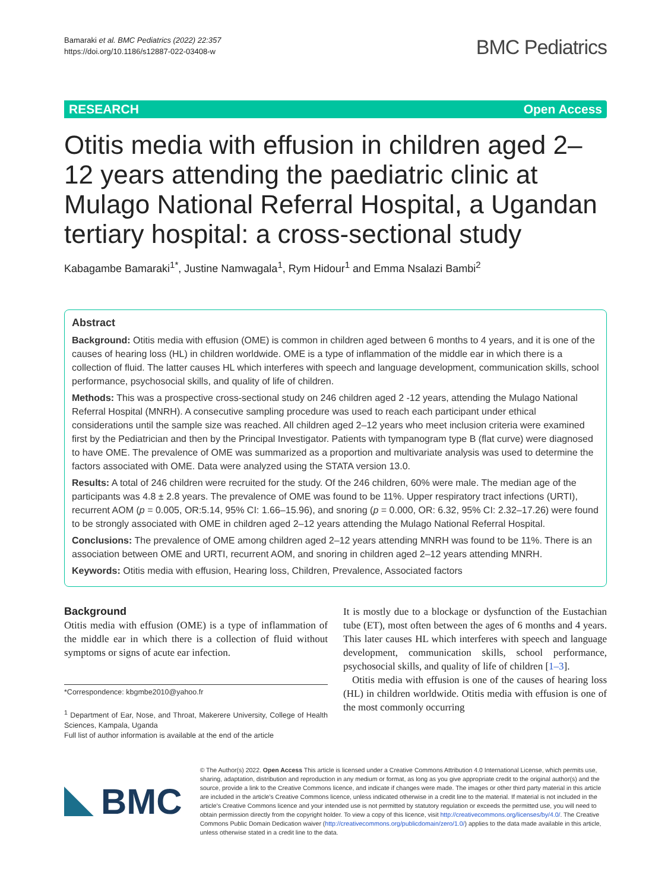Bamaraki et al. BMC Pediatrics (2022) 22:357
https://doi.org/10.1186/s12887-022-03408-w
BMC Pediatrics
RESEARCH Open Access
Otitis media with effusion in children aged 2–12 years attending the paediatric clinic at Mulago National Referral Hospital, a Ugandan tertiary hospital: a cross-sectional study
Kabagambe Bamaraki<sup>1*</sup>, Justine Namwagala<sup>1</sup>, Rym Hidour<sup>1</sup> and Emma Nsalazi Bambi<sup>2</sup>
Abstract
Background: Otitis media with effusion (OME) is common in children aged between 6 months to 4 years, and it is one of the causes of hearing loss (HL) in children worldwide. OME is a type of inflammation of the middle ear in which there is a collection of fluid. The latter causes HL which interferes with speech and language development, communication skills, school performance, psychosocial skills, and quality of life of children.
Methods: This was a prospective cross-sectional study on 246 children aged 2 -12 years, attending the Mulago National Referral Hospital (MNRH). A consecutive sampling procedure was used to reach each participant under ethical considerations until the sample size was reached. All children aged 2–12 years who meet inclusion criteria were examined first by the Pediatrician and then by the Principal Investigator. Patients with tympanogram type B (flat curve) were diagnosed to have OME. The prevalence of OME was summarized as a proportion and multivariate analysis was used to determine the factors associated with OME. Data were analyzed using the STATA version 13.0.
Results: A total of 246 children were recruited for the study. Of the 246 children, 60% were male. The median age of the participants was 4.8 ± 2.8 years. The prevalence of OME was found to be 11%. Upper respiratory tract infections (URTI), recurrent AOM (p = 0.005, OR:5.14, 95% CI: 1.66–15.96), and snoring (p = 0.000, OR: 6.32, 95% CI: 2.32–17.26) were found to be strongly associated with OME in children aged 2–12 years attending the Mulago National Referral Hospital.
Conclusions: The prevalence of OME among children aged 2–12 years attending MNRH was found to be 11%. There is an association between OME and URTI, recurrent AOM, and snoring in children aged 2–12 years attending MNRH.
Keywords: Otitis media with effusion, Hearing loss, Children, Prevalence, Associated factors
Background
Otitis media with effusion (OME) is a type of inflammation of the middle ear in which there is a collection of fluid without symptoms or signs of acute ear infection.
*Correspondence: kbgmbe2010@yahoo.fr
<sup>1</sup> Department of Ear, Nose, and Throat, Makerere University, College of Health Sciences, Kampala, Uganda
Full list of author information is available at the end of the article
It is mostly due to a blockage or dysfunction of the Eustachian tube (ET), most often between the ages of 6 months and 4 years. This later causes HL which interferes with speech and language development, communication skills, school performance, psychosocial skills, and quality of life of children [1–3].
Otitis media with effusion is one of the causes of hearing loss (HL) in children worldwide. Otitis media with effusion is one of the most commonly occurring
BMC
© The Author(s) 2022. Open Access This article is licensed under a Creative Commons Attribution 4.0 International License, which permits use, sharing, adaptation, distribution and reproduction in any medium or format, as long as you give appropriate credit to the original author(s) and the source, provide a link to the Creative Commons licence, and indicate if changes were made. The images or other third party material in this article are included in the article's Creative Commons licence, unless indicated otherwise in a credit line to the material. If material is not included in the article's Creative Commons licence and your intended use is not permitted by statutory regulation or exceeds the permitted use, you will need to obtain permission directly from the copyright holder. To view a copy of this licence, visit http://creativecommons.org/licenses/by/4.0/. The Creative Commons Public Domain Dedication waiver (http://creativecommons.org/publicdomain/zero/1.0/) applies to the data made available in this article, unless otherwise stated in a credit line to the data.